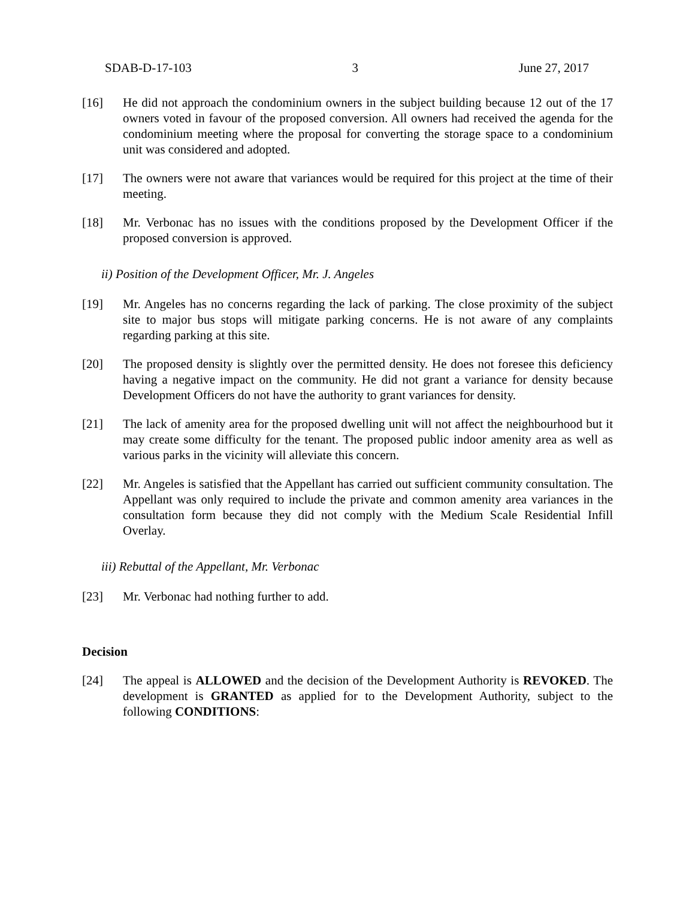SDAB-D-17-103 3 June 27, 2017
[16] He did not approach the condominium owners in the subject building because 12 out of the 17 owners voted in favour of the proposed conversion. All owners had received the agenda for the condominium meeting where the proposal for converting the storage space to a condominium unit was considered and adopted.
[17] The owners were not aware that variances would be required for this project at the time of their meeting.
[18] Mr. Verbonac has no issues with the conditions proposed by the Development Officer if the proposed conversion is approved.
ii) Position of the Development Officer, Mr. J. Angeles
[19] Mr. Angeles has no concerns regarding the lack of parking. The close proximity of the subject site to major bus stops will mitigate parking concerns. He is not aware of any complaints regarding parking at this site.
[20] The proposed density is slightly over the permitted density. He does not foresee this deficiency having a negative impact on the community. He did not grant a variance for density because Development Officers do not have the authority to grant variances for density.
[21] The lack of amenity area for the proposed dwelling unit will not affect the neighbourhood but it may create some difficulty for the tenant. The proposed public indoor amenity area as well as various parks in the vicinity will alleviate this concern.
[22] Mr. Angeles is satisfied that the Appellant has carried out sufficient community consultation. The Appellant was only required to include the private and common amenity area variances in the consultation form because they did not comply with the Medium Scale Residential Infill Overlay.
iii) Rebuttal of the Appellant, Mr. Verbonac
[23] Mr. Verbonac had nothing further to add.
Decision
[24] The appeal is ALLOWED and the decision of the Development Authority is REVOKED. The development is GRANTED as applied for to the Development Authority, subject to the following CONDITIONS: